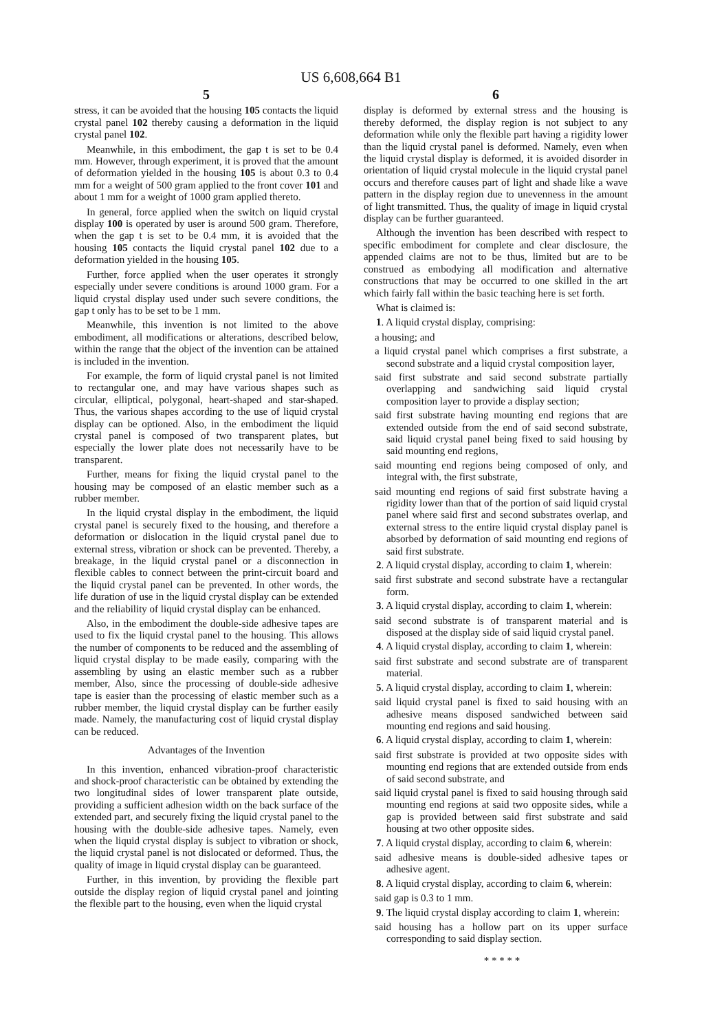US 6,608,664 B1
5
stress, it can be avoided that the housing 105 contacts the liquid crystal panel 102 thereby causing a deformation in the liquid crystal panel 102.
Meanwhile, in this embodiment, the gap t is set to be 0.4 mm. However, through experiment, it is proved that the amount of deformation yielded in the housing 105 is about 0.3 to 0.4 mm for a weight of 500 gram applied to the front cover 101 and about 1 mm for a weight of 1000 gram applied thereto.
In general, force applied when the switch on liquid crystal display 100 is operated by user is around 500 gram. Therefore, when the gap t is set to be 0.4 mm, it is avoided that the housing 105 contacts the liquid crystal panel 102 due to a deformation yielded in the housing 105.
Further, force applied when the user operates it strongly especially under severe conditions is around 1000 gram. For a liquid crystal display used under such severe conditions, the gap t only has to be set to be 1 mm.
Meanwhile, this invention is not limited to the above embodiment, all modifications or alterations, described below, within the range that the object of the invention can be attained is included in the invention.
For example, the form of liquid crystal panel is not limited to rectangular one, and may have various shapes such as circular, elliptical, polygonal, heart-shaped and star-shaped. Thus, the various shapes according to the use of liquid crystal display can be optioned. Also, in the embodiment the liquid crystal panel is composed of two transparent plates, but especially the lower plate does not necessarily have to be transparent.
Further, means for fixing the liquid crystal panel to the housing may be composed of an elastic member such as a rubber member.
In the liquid crystal display in the embodiment, the liquid crystal panel is securely fixed to the housing, and therefore a deformation or dislocation in the liquid crystal panel due to external stress, vibration or shock can be prevented. Thereby, a breakage, in the liquid crystal panel or a disconnection in flexible cables to connect between the print-circuit board and the liquid crystal panel can be prevented. In other words, the life duration of use in the liquid crystal display can be extended and the reliability of liquid crystal display can be enhanced.
Also, in the embodiment the double-side adhesive tapes are used to fix the liquid crystal panel to the housing. This allows the number of components to be reduced and the assembling of liquid crystal display to be made easily, comparing with the assembling by using an elastic member such as a rubber member, Also, since the processing of double-side adhesive tape is easier than the processing of elastic member such as a rubber member, the liquid crystal display can be further easily made. Namely, the manufacturing cost of liquid crystal display can be reduced.
Advantages of the Invention
In this invention, enhanced vibration-proof characteristic and shock-proof characteristic can be obtained by extending the two longitudinal sides of lower transparent plate outside, providing a sufficient adhesion width on the back surface of the extended part, and securely fixing the liquid crystal panel to the housing with the double-side adhesive tapes. Namely, even when the liquid crystal display is subject to vibration or shock, the liquid crystal panel is not dislocated or deformed. Thus, the quality of image in liquid crystal display can be guaranteed.
Further, in this invention, by providing the flexible part outside the display region of liquid crystal panel and jointing the flexible part to the housing, even when the liquid crystal
6
display is deformed by external stress and the housing is thereby deformed, the display region is not subject to any deformation while only the flexible part having a rigidity lower than the liquid crystal panel is deformed. Namely, even when the liquid crystal display is deformed, it is avoided disorder in orientation of liquid crystal molecule in the liquid crystal panel occurs and therefore causes part of light and shade like a wave pattern in the display region due to unevenness in the amount of light transmitted. Thus, the quality of image in liquid crystal display can be further guaranteed.
Although the invention has been described with respect to specific embodiment for complete and clear disclosure, the appended claims are not to be thus, limited but are to be construed as embodying all modification and alternative constructions that may be occurred to one skilled in the art which fairly fall within the basic teaching here is set forth.
What is claimed is:
1. A liquid crystal display, comprising:
a housing; and
a liquid crystal panel which comprises a first substrate, a second substrate and a liquid crystal composition layer,
said first substrate and said second substrate partially overlapping and sandwiching said liquid crystal composition layer to provide a display section;
said first substrate having mounting end regions that are extended outside from the end of said second substrate, said liquid crystal panel being fixed to said housing by said mounting end regions,
said mounting end regions being composed of only, and integral with, the first substrate,
said mounting end regions of said first substrate having a rigidity lower than that of the portion of said liquid crystal panel where said first and second substrates overlap, and external stress to the entire liquid crystal display panel is absorbed by deformation of said mounting end regions of said first substrate.
2. A liquid crystal display, according to claim 1, wherein:
said first substrate and second substrate have a rectangular form.
3. A liquid crystal display, according to claim 1, wherein:
said second substrate is of transparent material and is disposed at the display side of said liquid crystal panel.
4. A liquid crystal display, according to claim 1, wherein:
said first substrate and second substrate are of transparent material.
5. A liquid crystal display, according to claim 1, wherein:
said liquid crystal panel is fixed to said housing with an adhesive means disposed sandwiched between said mounting end regions and said housing.
6. A liquid crystal display, according to claim 1, wherein:
said first substrate is provided at two opposite sides with mounting end regions that are extended outside from ends of said second substrate, and
said liquid crystal panel is fixed to said housing through said mounting end regions at said two opposite sides, while a gap is provided between said first substrate and said housing at two other opposite sides.
7. A liquid crystal display, according to claim 6, wherein:
said adhesive means is double-sided adhesive tapes or adhesive agent.
8. A liquid crystal display, according to claim 6, wherein:
said gap is 0.3 to 1 mm.
9. The liquid crystal display according to claim 1, wherein:
said housing has a hollow part on its upper surface corresponding to said display section.
* * * * *